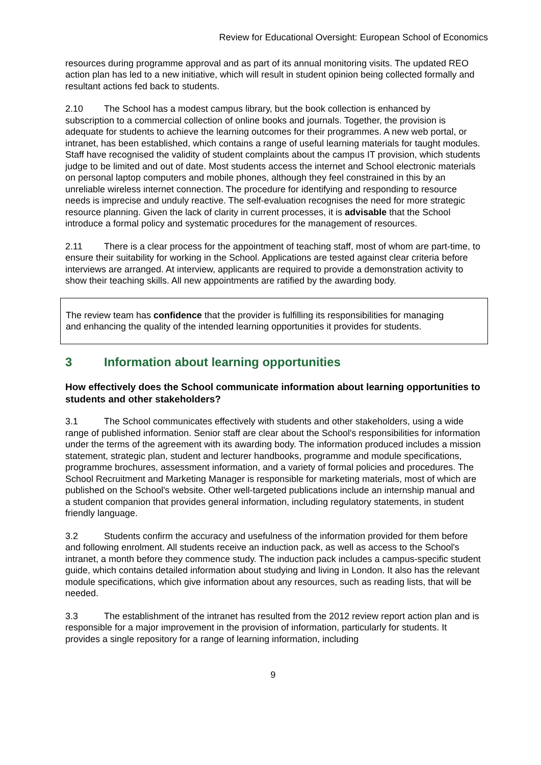Review for Educational Oversight: European School of Economics
resources during programme approval and as part of its annual monitoring visits. The updated REO action plan has led to a new initiative, which will result in student opinion being collected formally and resultant actions fed back to students.
2.10 The School has a modest campus library, but the book collection is enhanced by subscription to a commercial collection of online books and journals. Together, the provision is adequate for students to achieve the learning outcomes for their programmes. A new web portal, or intranet, has been established, which contains a range of useful learning materials for taught modules. Staff have recognised the validity of student complaints about the campus IT provision, which students judge to be limited and out of date. Most students access the internet and School electronic materials on personal laptop computers and mobile phones, although they feel constrained in this by an unreliable wireless internet connection. The procedure for identifying and responding to resource needs is imprecise and unduly reactive. The self-evaluation recognises the need for more strategic resource planning. Given the lack of clarity in current processes, it is advisable that the School introduce a formal policy and systematic procedures for the management of resources.
2.11 There is a clear process for the appointment of teaching staff, most of whom are part-time, to ensure their suitability for working in the School. Applications are tested against clear criteria before interviews are arranged. At interview, applicants are required to provide a demonstration activity to show their teaching skills. All new appointments are ratified by the awarding body.
The review team has confidence that the provider is fulfilling its responsibilities for managing and enhancing the quality of the intended learning opportunities it provides for students.
3 Information about learning opportunities
How effectively does the School communicate information about learning opportunities to students and other stakeholders?
3.1 The School communicates effectively with students and other stakeholders, using a wide range of published information. Senior staff are clear about the School's responsibilities for information under the terms of the agreement with its awarding body. The information produced includes a mission statement, strategic plan, student and lecturer handbooks, programme and module specifications, programme brochures, assessment information, and a variety of formal policies and procedures. The School Recruitment and Marketing Manager is responsible for marketing materials, most of which are published on the School's website. Other well-targeted publications include an internship manual and a student companion that provides general information, including regulatory statements, in student friendly language.
3.2 Students confirm the accuracy and usefulness of the information provided for them before and following enrolment. All students receive an induction pack, as well as access to the School's intranet, a month before they commence study. The induction pack includes a campus-specific student guide, which contains detailed information about studying and living in London. It also has the relevant module specifications, which give information about any resources, such as reading lists, that will be needed.
3.3 The establishment of the intranet has resulted from the 2012 review report action plan and is responsible for a major improvement in the provision of information, particularly for students. It provides a single repository for a range of learning information, including
9